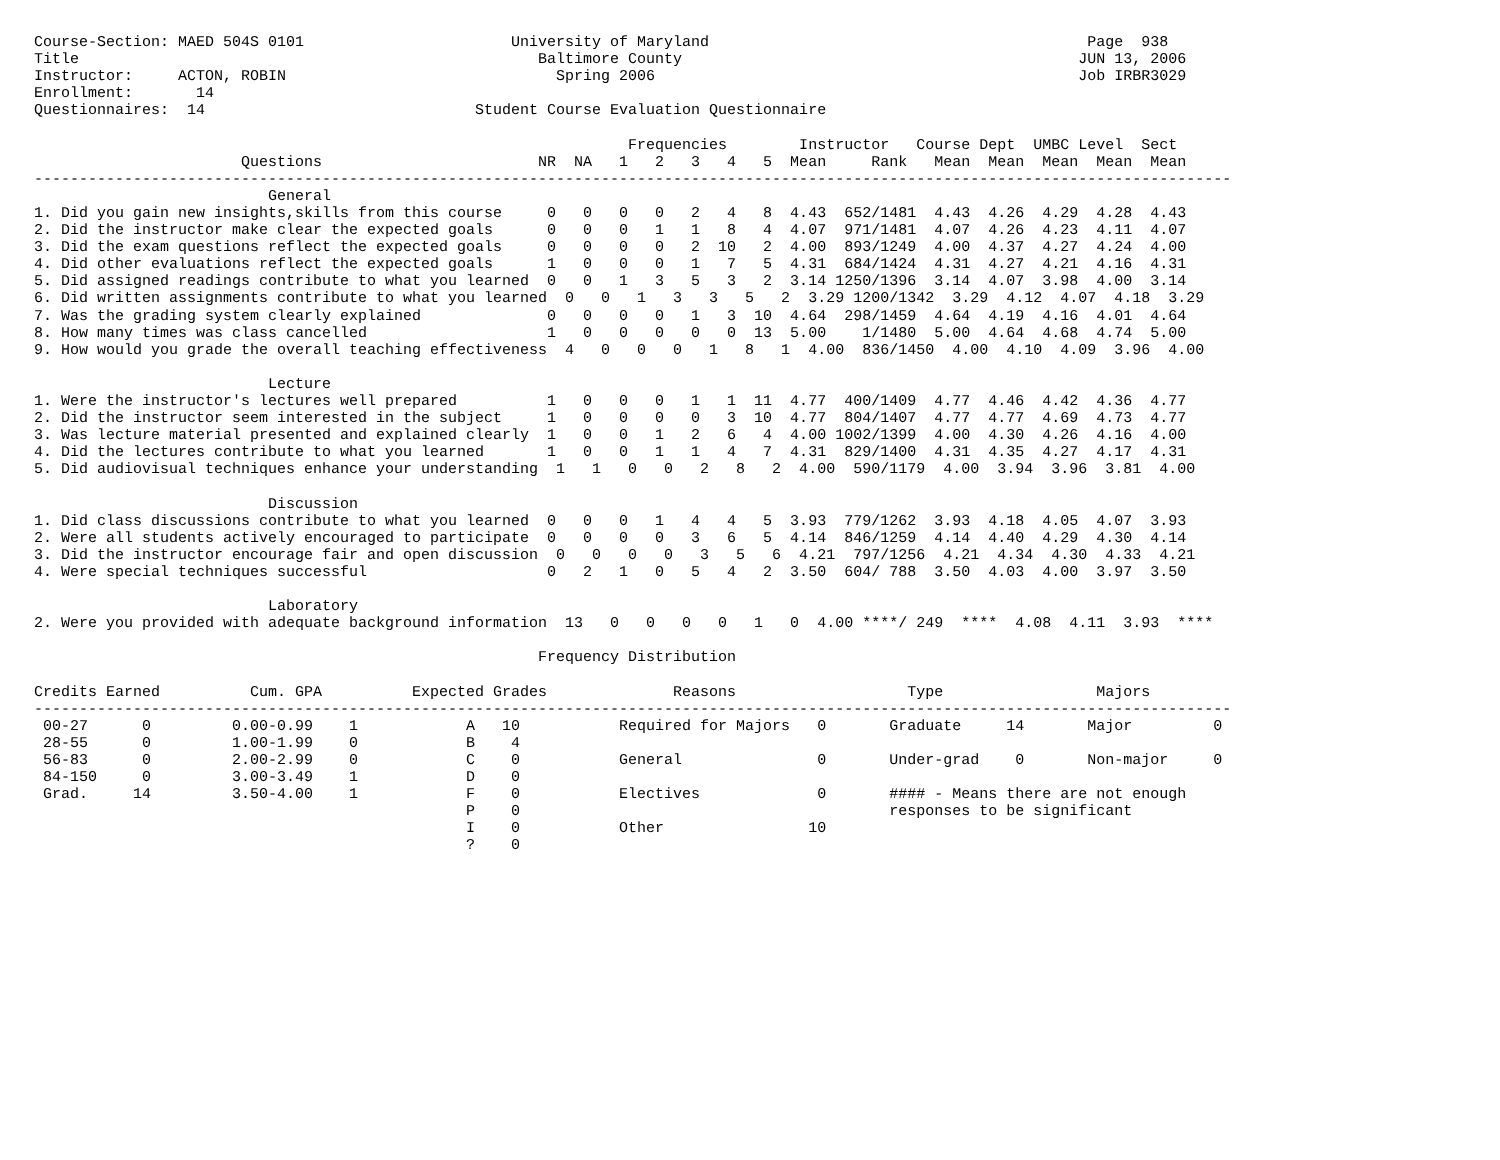Course-Section: MAED 504S 0101                       University of Maryland                                          Page  938
Title                                                   Baltimore County                                            JUN 13, 2006
Instructor:     ACTON, ROBIN                              Spring 2006                                               Job IRBR3029
Enrollment:       14
Questionnaires:  14                              Student Course Evaluation Questionnaire

                                                                  Frequencies        Instructor   Course Dept  UMBC Level  Sect
                       Questions                        NR  NA   1   2   3   4   5  Mean     Rank   Mean  Mean  Mean  Mean  Mean
-------------------------------------------------------------------------------------------------------------------------------------
                          General
1. Did you gain new insights,skills from this course     0   0   0   0   2   4   8  4.43  652/1481  4.43  4.26  4.29  4.28  4.43
2. Did the instructor make clear the expected goals      0   0   0   1   1   8   4  4.07  971/1481  4.07  4.26  4.23  4.11  4.07
3. Did the exam questions reflect the expected goals     0   0   0   0   2  10   2  4.00  893/1249  4.00  4.37  4.27  4.24  4.00
4. Did other evaluations reflect the expected goals      1   0   0   0   1   7   5  4.31  684/1424  4.31  4.27  4.21  4.16  4.31
5. Did assigned readings contribute to what you learned  0   0   1   3   5   3   2  3.14 1250/1396  3.14  4.07  3.98  4.00  3.14
6. Did written assignments contribute to what you learned  0   0   1   3   3   5   2  3.29 1200/1342  3.29  4.12  4.07  4.18  3.29
7. Was the grading system clearly explained              0   0   0   0   1   3  10  4.64  298/1459  4.64  4.19  4.16  4.01  4.64
8. How many times was class cancelled                    1   0   0   0   0   0  13  5.00    1/1480  5.00  4.64  4.68  4.74  5.00
9. How would you grade the overall teaching effectiveness  4   0   0   0   1   8   1  4.00  836/1450  4.00  4.10  4.09  3.96  4.00

                          Lecture
1. Were the instructor's lectures well prepared          1   0   0   0   1   1  11  4.77  400/1409  4.77  4.46  4.42  4.36  4.77
2. Did the instructor seem interested in the subject     1   0   0   0   0   3  10  4.77  804/1407  4.77  4.77  4.69  4.73  4.77
3. Was lecture material presented and explained clearly  1   0   0   1   2   6   4  4.00 1002/1399  4.00  4.30  4.26  4.16  4.00
4. Did the lectures contribute to what you learned       1   0   0   1   1   4   7  4.31  829/1400  4.31  4.35  4.27  4.17  4.31
5. Did audiovisual techniques enhance your understanding  1   1   0   0   2   8   2  4.00  590/1179  4.00  3.94  3.96  3.81  4.00

                          Discussion
1. Did class discussions contribute to what you learned  0   0   0   1   4   4   5  3.93  779/1262  3.93  4.18  4.05  4.07  3.93
2. Were all students actively encouraged to participate  0   0   0   0   3   6   5  4.14  846/1259  4.14  4.40  4.29  4.30  4.14
3. Did the instructor encourage fair and open discussion  0   0   0   0   3   5   6  4.21  797/1256  4.21  4.34  4.30  4.33  4.21
4. Were special techniques successful                    0   2   1   0   5   4   2  3.50  604/ 788  3.50  4.03  4.00  3.97  3.50

                          Laboratory
2. Were you provided with adequate background information  13   0   0   0   0   1   0  4.00 ****/ 249  ****  4.08  4.11  3.93  ****

                                                        Frequency Distribution

Credits Earned          Cum. GPA          Expected Grades              Reasons                   Type                 Majors
-------------------------------------------------------------------------------------------------------------------------------------
 00-27      0         0.00-0.99    1            A   10           Required for Majors   0       Graduate     14       Major         0
 28-55      0         1.00-1.99    0            B    4
 56-83      0         2.00-2.99    0            C    0           General               0       Under-grad    0       Non-major     0
 84-150     0         3.00-3.49    1            D    0
 Grad.     14         3.50-4.00    1            F    0           Electives             0       #### - Means there are not enough
                                                P    0                                         responses to be significant
                                                I    0           Other                10
                                                ?    0